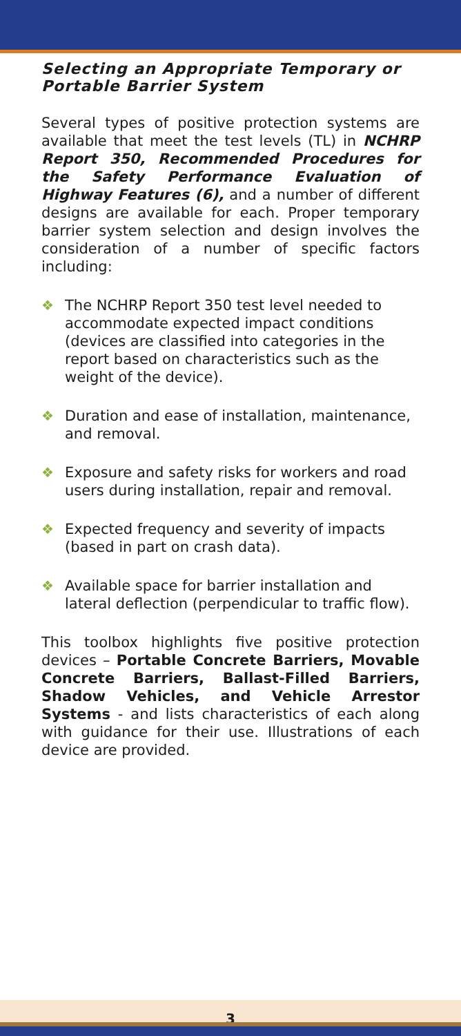Selecting an Appropriate Temporary or
Portable Barrier System
Several types of positive protection systems are available that meet the test levels (TL) in NCHRP Report 350, Recommended Procedures for the Safety Performance Evaluation of Highway Features (6), and a number of different designs are available for each. Proper temporary barrier system selection and design involves the consideration of a number of specific factors including:
❖ The NCHRP Report 350 test level needed to accommodate expected impact conditions (devices are classified into categories in the report based on characteristics such as the weight of the device).
❖ Duration and ease of installation, maintenance, and removal.
❖ Exposure and safety risks for workers and road users during installation, repair and removal.
❖ Expected frequency and severity of impacts (based in part on crash data).
❖ Available space for barrier installation and lateral deflection (perpendicular to traffic flow).
This toolbox highlights five positive protection devices – Portable Concrete Barriers, Movable Concrete Barriers, Ballast-Filled Barriers, Shadow Vehicles, and Vehicle Arrestor Systems - and lists characteristics of each along with guidance for their use. Illustrations of each device are provided.
3